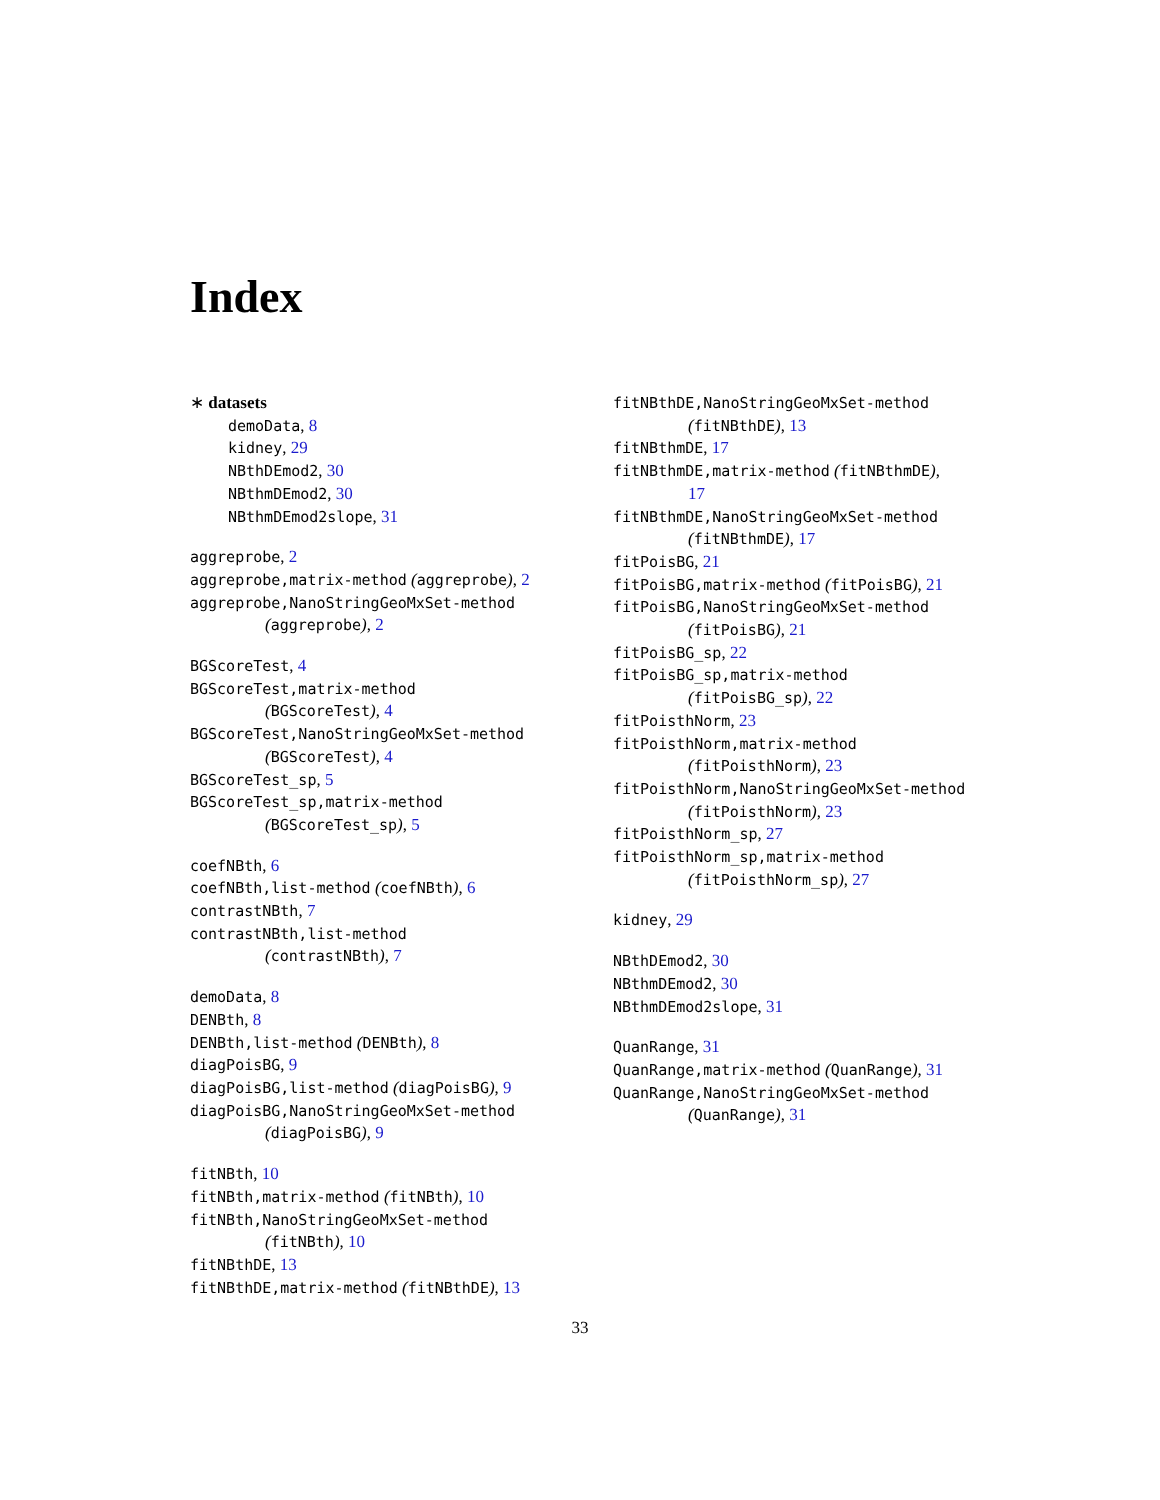Index
∗ datasets
demoData, 8
kidney, 29
NBthDEmod2, 30
NBthmDEmod2, 30
NBthmDEmod2slope, 31
aggreprobe, 2
aggreprobe,matrix-method (aggreprobe), 2
aggreprobe,NanoStringGeoMxSet-method
(aggreprobe), 2
BGScoreTest, 4
BGScoreTest,matrix-method
(BGScoreTest), 4
BGScoreTest,NanoStringGeoMxSet-method
(BGScoreTest), 4
BGScoreTest_sp, 5
BGScoreTest_sp,matrix-method
(BGScoreTest_sp), 5
coefNBth, 6
coefNBth,list-method (coefNBth), 6
contrastNBth, 7
contrastNBth,list-method
(contrastNBth), 7
demoData, 8
DENBth, 8
DENBth,list-method (DENBth), 8
diagPoisBG, 9
diagPoisBG,list-method (diagPoisBG), 9
diagPoisBG,NanoStringGeoMxSet-method
(diagPoisBG), 9
fitNBth, 10
fitNBth,matrix-method (fitNBth), 10
fitNBth,NanoStringGeoMxSet-method
(fitNBth), 10
fitNBthDE, 13
fitNBthDE,matrix-method (fitNBthDE), 13
fitNBthDE,NanoStringGeoMxSet-method
(fitNBthDE), 13
fitNBthmDE, 17
fitNBthmDE,matrix-method (fitNBthmDE),
17
fitNBthmDE,NanoStringGeoMxSet-method
(fitNBthmDE), 17
fitPoisBG, 21
fitPoisBG,matrix-method (fitPoisBG), 21
fitPoisBG,NanoStringGeoMxSet-method
(fitPoisBG), 21
fitPoisBG_sp, 22
fitPoisBG_sp,matrix-method
(fitPoisBG_sp), 22
fitPoisthNorm, 23
fitPoisthNorm,matrix-method
(fitPoisthNorm), 23
fitPoisthNorm,NanoStringGeoMxSet-method
(fitPoisthNorm), 23
fitPoisthNorm_sp, 27
fitPoisthNorm_sp,matrix-method
(fitPoisthNorm_sp), 27
kidney, 29
NBthDEmod2, 30
NBthmDEmod2, 30
NBthmDEmod2slope, 31
QuanRange, 31
QuanRange,matrix-method (QuanRange), 31
QuanRange,NanoStringGeoMxSet-method
(QuanRange), 31
33